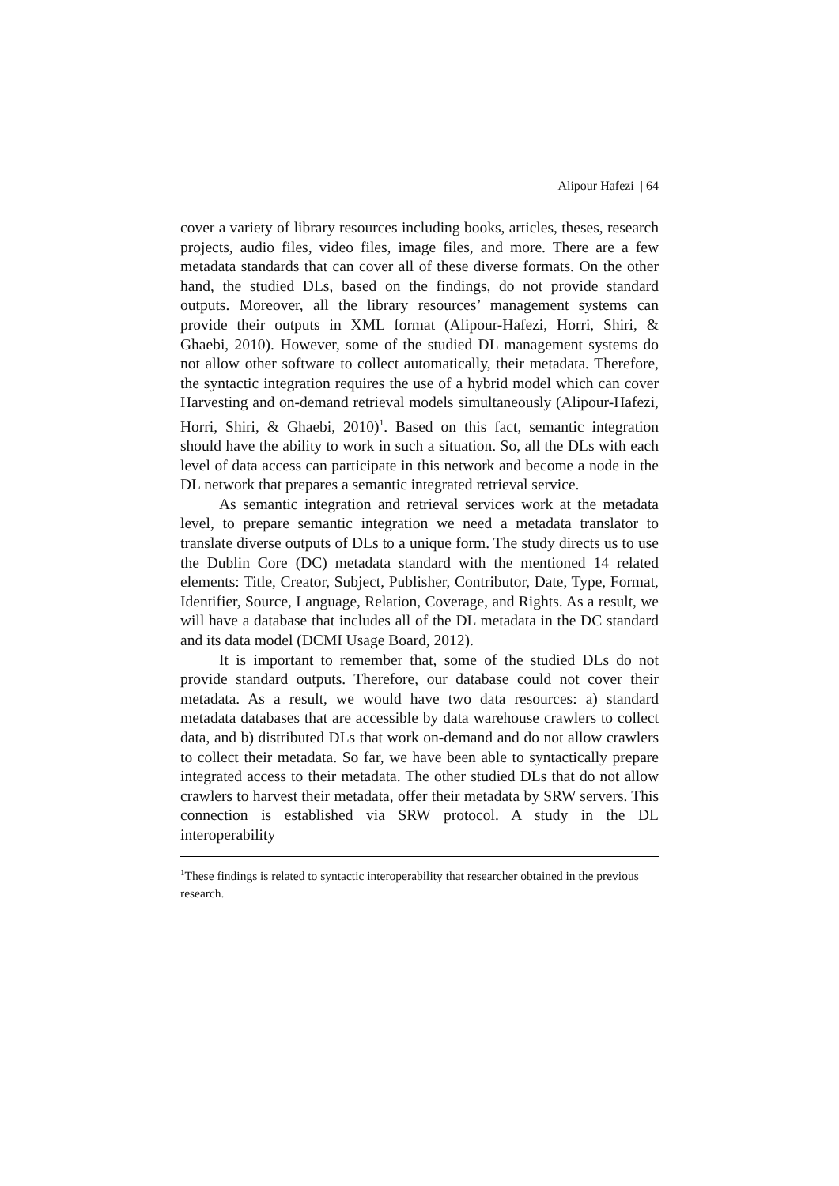Alipour Hafezi | 64
cover a variety of library resources including books, articles, theses, research projects, audio files, video files, image files, and more. There are a few metadata standards that can cover all of these diverse formats. On the other hand, the studied DLs, based on the findings, do not provide standard outputs. Moreover, all the library resources’ management systems can provide their outputs in XML format (Alipour-Hafezi, Horri, Shiri, & Ghaebi, 2010). However, some of the studied DL management systems do not allow other software to collect automatically, their metadata. Therefore, the syntactic integration requires the use of a hybrid model which can cover Harvesting and on-demand retrieval models simultaneously (Alipour-Hafezi, Horri, Shiri, & Ghaebi, 2010)<sup>1</sup>. Based on this fact, semantic integration should have the ability to work in such a situation. So, all the DLs with each level of data access can participate in this network and become a node in the DL network that prepares a semantic integrated retrieval service.
As semantic integration and retrieval services work at the metadata level, to prepare semantic integration we need a metadata translator to translate diverse outputs of DLs to a unique form. The study directs us to use the Dublin Core (DC) metadata standard with the mentioned 14 related elements: Title, Creator, Subject, Publisher, Contributor, Date, Type, Format, Identifier, Source, Language, Relation, Coverage, and Rights. As a result, we will have a database that includes all of the DL metadata in the DC standard and its data model (DCMI Usage Board, 2012).
It is important to remember that, some of the studied DLs do not provide standard outputs. Therefore, our database could not cover their metadata. As a result, we would have two data resources: a) standard metadata databases that are accessible by data warehouse crawlers to collect data, and b) distributed DLs that work on-demand and do not allow crawlers to collect their metadata. So far, we have been able to syntactically prepare integrated access to their metadata. The other studied DLs that do not allow crawlers to harvest their metadata, offer their metadata by SRW servers. This connection is established via SRW protocol. A study in the DL interoperability
<sup>1</sup> These findings is related to syntactic interoperability that researcher obtained in the previous research.